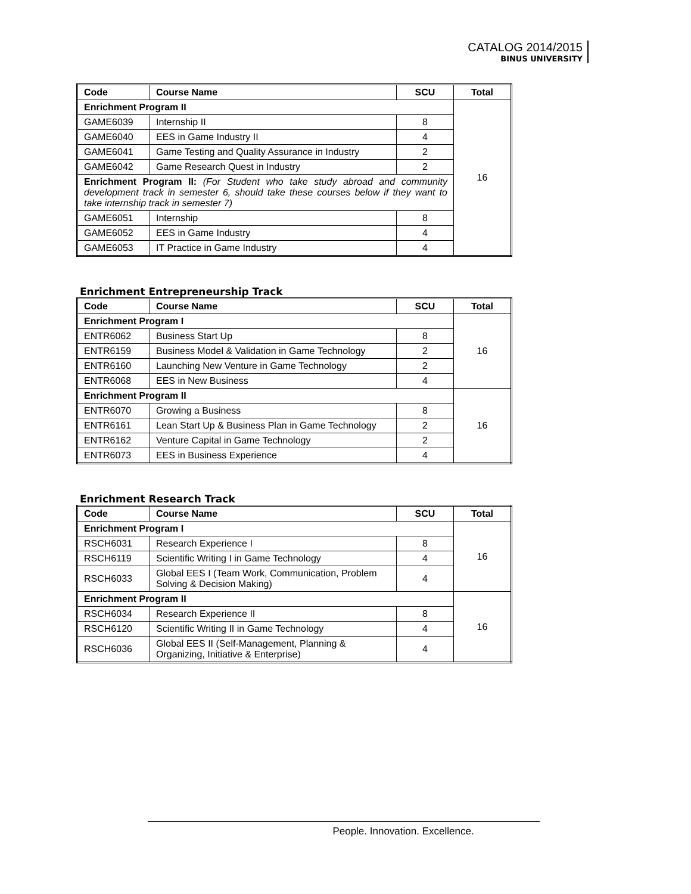CATALOG 2014/2015
BINUS UNIVERSITY
| Code | Course Name | SCU | Total |
| --- | --- | --- | --- |
| Enrichment Program II | | | 16 |
| GAME6039 | Internship II | 8 | |
| GAME6040 | EES in Game Industry II | 4 | |
| GAME6041 | Game Testing and Quality Assurance in Industry | 2 | |
| GAME6042 | Game Research Quest in Industry | 2 | |
| Enrichment Program II: (For Student who take study abroad and community development track in semester 6, should take these courses below if they want to take internship track in semester 7) | | | |
| GAME6051 | Internship | 8 | |
| GAME6052 | EES in Game Industry | 4 | |
| GAME6053 | IT Practice in Game Industry | 4 | |
Enrichment Entrepreneurship Track
| Code | Course Name | SCU | Total |
| --- | --- | --- | --- |
| Enrichment Program I | | | 16 |
| ENTR6062 | Business Start Up | 8 | |
| ENTR6159 | Business Model & Validation in Game Technology | 2 | |
| ENTR6160 | Launching New Venture in Game Technology | 2 | |
| ENTR6068 | EES in New Business | 4 | |
| Enrichment Program II | | | 16 |
| ENTR6070 | Growing a Business | 8 | |
| ENTR6161 | Lean Start Up & Business Plan in Game Technology | 2 | |
| ENTR6162 | Venture Capital in Game Technology | 2 | |
| ENTR6073 | EES in Business Experience | 4 | |
Enrichment Research Track
| Code | Course Name | SCU | Total |
| --- | --- | --- | --- |
| Enrichment Program I | | | 16 |
| RSCH6031 | Research Experience I | 8 | |
| RSCH6119 | Scientific Writing I in Game Technology | 4 | |
| RSCH6033 | Global EES I (Team Work, Communication, Problem Solving & Decision Making) | 4 | |
| Enrichment Program II | | | 16 |
| RSCH6034 | Research Experience II | 8 | |
| RSCH6120 | Scientific Writing II in Game Technology | 4 | |
| RSCH6036 | Global EES II (Self-Management, Planning & Organizing, Initiative & Enterprise) | 4 | |
People. Innovation. Excellence.